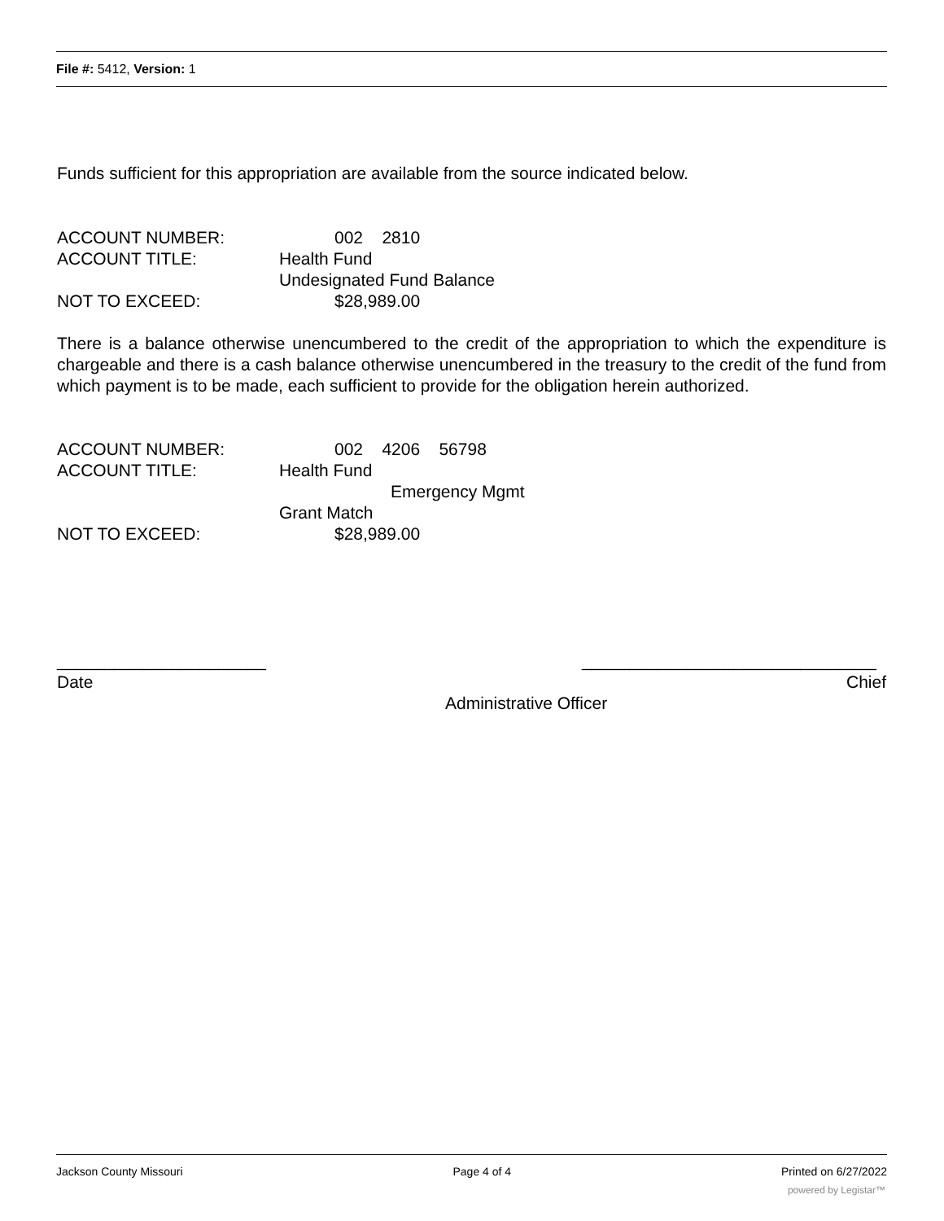File #: 5412, Version: 1
Funds sufficient for this appropriation are available from the source indicated below.
ACCOUNT NUMBER: 002 2810
ACCOUNT TITLE: Health Fund
Undesignated Fund Balance
NOT TO EXCEED: $28,989.00
There is a balance otherwise unencumbered to the credit of the appropriation to which the expenditure is chargeable and there is a cash balance otherwise unencumbered in the treasury to the credit of the fund from which payment is to be made, each sufficient to provide for the obligation herein authorized.
ACCOUNT NUMBER: 002 4206 56798
ACCOUNT TITLE: Health Fund
Emergency Mgmt
Grant Match
NOT TO EXCEED: $28,989.00
______________________ _______________________________
Date Chief
Administrative Officer
Jackson County Missouri Page 4 of 4 Printed on 6/27/2022
powered by Legistar™